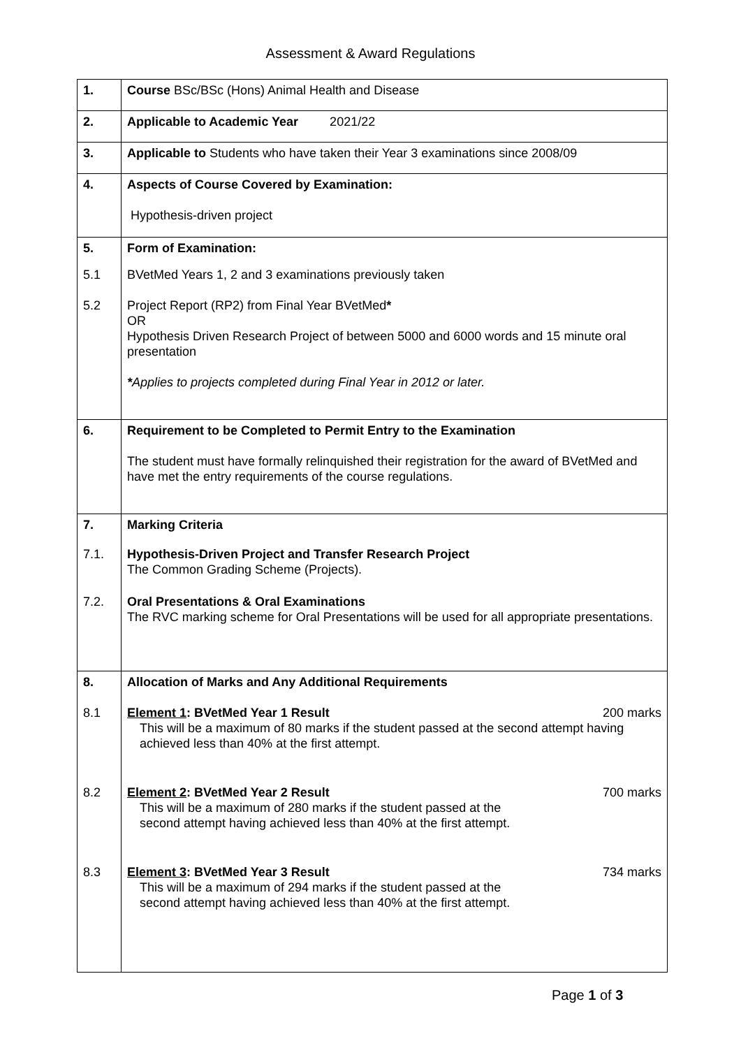Assessment & Award Regulations
| 1. | Course BSc/BSc (Hons) Animal Health and Disease |
| 2. | Applicable to Academic Year 2021/22 |
| 3. | Applicable to Students who have taken their Year 3 examinations since 2008/09 |
| 4. | Aspects of Course Covered by Examination: Hypothesis-driven project |
| 5. | Form of Examination: |
| 5.1 | BVetMed Years 1, 2 and 3 examinations previously taken |
| 5.2 | Project Report (RP2) from Final Year BVetMed * OR Hypothesis Driven Research Project of between 5000 and 6000 words and 15 minute oral presentation * Applies to projects completed during Final Year in 2012 or later. |
| 6. | Requirement to be Completed to Permit Entry to the Examination The student must have formally relinquished their registration for the award of BVetMed and have met the entry requirements of the course regulations. |
| 7. | Marking Criteria |
| 7.1. | Hypothesis-Driven Project and Transfer Research Project The Common Grading Scheme (Projects). |
| 7.2. | Oral Presentations & Oral Examinations The RVC marking scheme for Oral Presentations will be used for all appropriate presentations. |
| 8. | Allocation of Marks and Any Additional Requirements |
| 8.1 | Element 1 : BVetMed Year 1 Result 200 marks This will be a maximum of 80 marks if the student passed at the second attempt having achieved less than 40% at the first attempt. |
| 8.2 | Element 2 : BVetMed Year 2 Result 700 marks This will be a maximum of 280 marks if the student passed at the second attempt having achieved less than 40% at the first attempt. |
| 8.3 | Element 3 : BVetMed Year 3 Result 734 marks This will be a maximum of 294 marks if the student passed at the second attempt having achieved less than 40% at the first attempt. |
Page 1 of 3